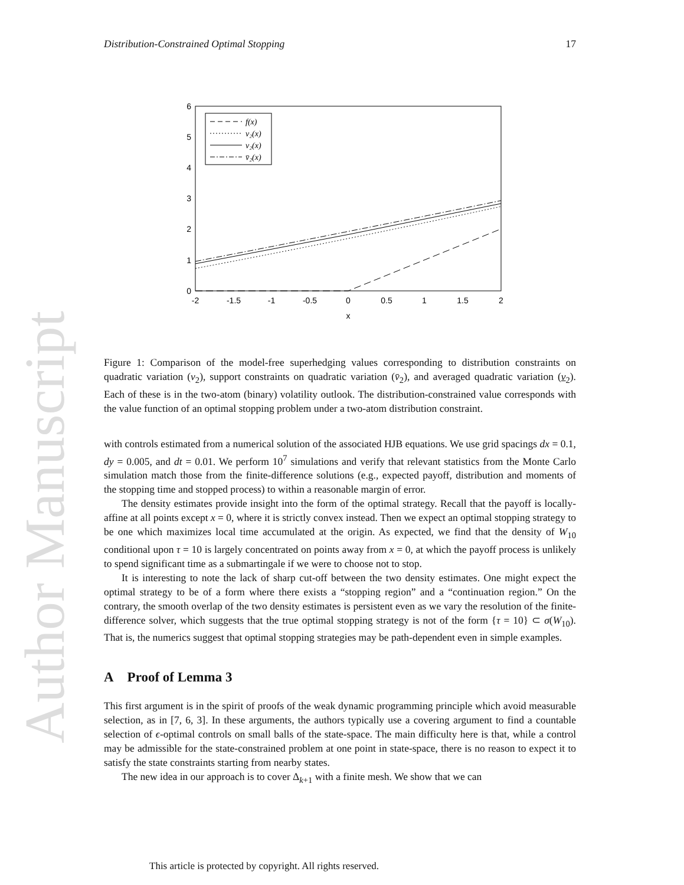Author Manuscript
Distribution-Constrained Optimal Stopping 17
0
1
2
3
4
5
6
-2
-1.5
-1
-0.5
0
0.5
1
1.5
2
x
f(x)
v₂(x)
v₂(x)
v̄₂(x)
Figure 1: Comparison of the model-free superhedging values corresponding to distribution constraints on quadratic variation (v<sub>2</sub>), support constraints on quadratic variation (v̄<sub>2</sub>), and averaged quadratic variation (v<sub>2</sub>). Each of these is in the two-atom (binary) volatility outlook. The distribution-constrained value corresponds with the value function of an optimal stopping problem under a two-atom distribution constraint.
with controls estimated from a numerical solution of the associated HJB equations. We use grid spacings dx = 0.1, dy = 0.005, and dt = 0.01. We perform 10<sup>7</sup> simulations and verify that relevant statistics from the Monte Carlo simulation match those from the finite-difference solutions (e.g., expected payoff, distribution and moments of the stopping time and stopped process) to within a reasonable margin of error.
The density estimates provide insight into the form of the optimal strategy. Recall that the payoff is locally-affine at all points except x = 0, where it is strictly convex instead. Then we expect an optimal stopping strategy to be one which maximizes local time accumulated at the origin. As expected, we find that the density of W<sub>10</sub> conditional upon τ = 10 is largely concentrated on points away from x = 0, at which the payoff process is unlikely to spend significant time as a submartingale if we were to choose not to stop.
It is interesting to note the lack of sharp cut-off between the two density estimates. One might expect the optimal strategy to be of a form where there exists a “stopping region” and a “continuation region.” On the contrary, the smooth overlap of the two density estimates is persistent even as we vary the resolution of the finite-difference solver, which suggests that the true optimal stopping strategy is not of the form {τ = 10} ⊂ σ(W<sub>10</sub>). That is, the numerics suggest that optimal stopping strategies may be path-dependent even in simple examples.
A Proof of Lemma 3
This first argument is in the spirit of proofs of the weak dynamic programming principle which avoid measurable selection, as in [7, 6, 3]. In these arguments, the authors typically use a covering argument to find a countable selection of ϵ-optimal controls on small balls of the state-space. The main difficulty here is that, while a control may be admissible for the state-constrained problem at one point in state-space, there is no reason to expect it to satisfy the state constraints starting from nearby states.
The new idea in our approach is to cover Δ<sub>k+1</sub> with a finite mesh. We show that we can
This article is protected by copyright. All rights reserved.